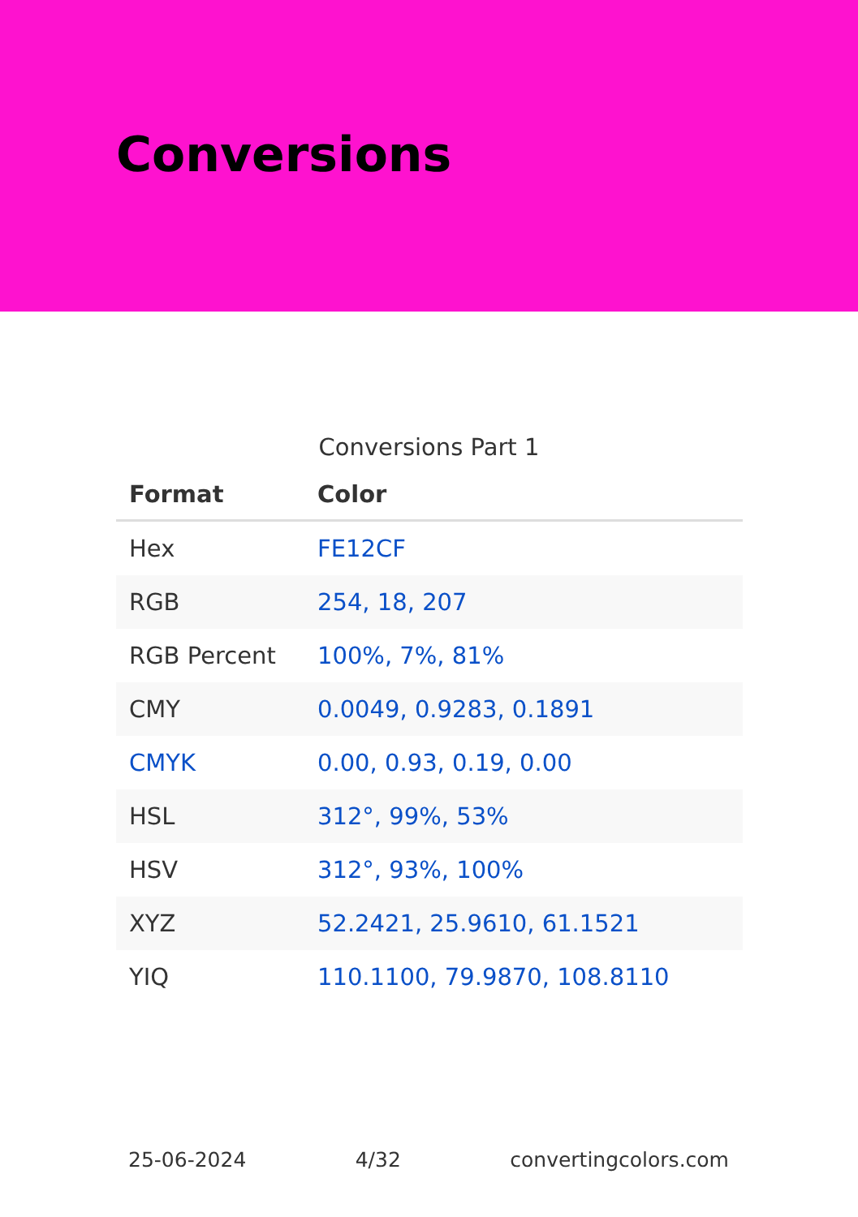Conversions
Conversions Part 1
| Format | Color |
| --- | --- |
| Hex | FE12CF |
| RGB | 254, 18, 207 |
| RGB Percent | 100%, 7%, 81% |
| CMY | 0.0049, 0.9283, 0.1891 |
| CMYK | 0.00, 0.93, 0.19, 0.00 |
| HSL | 312°, 99%, 53% |
| HSV | 312°, 93%, 100% |
| XYZ | 52.2421, 25.9610, 61.1521 |
| YIQ | 110.1100, 79.9870, 108.8110 |
25-06-2024 4/32 convertingcolors.com